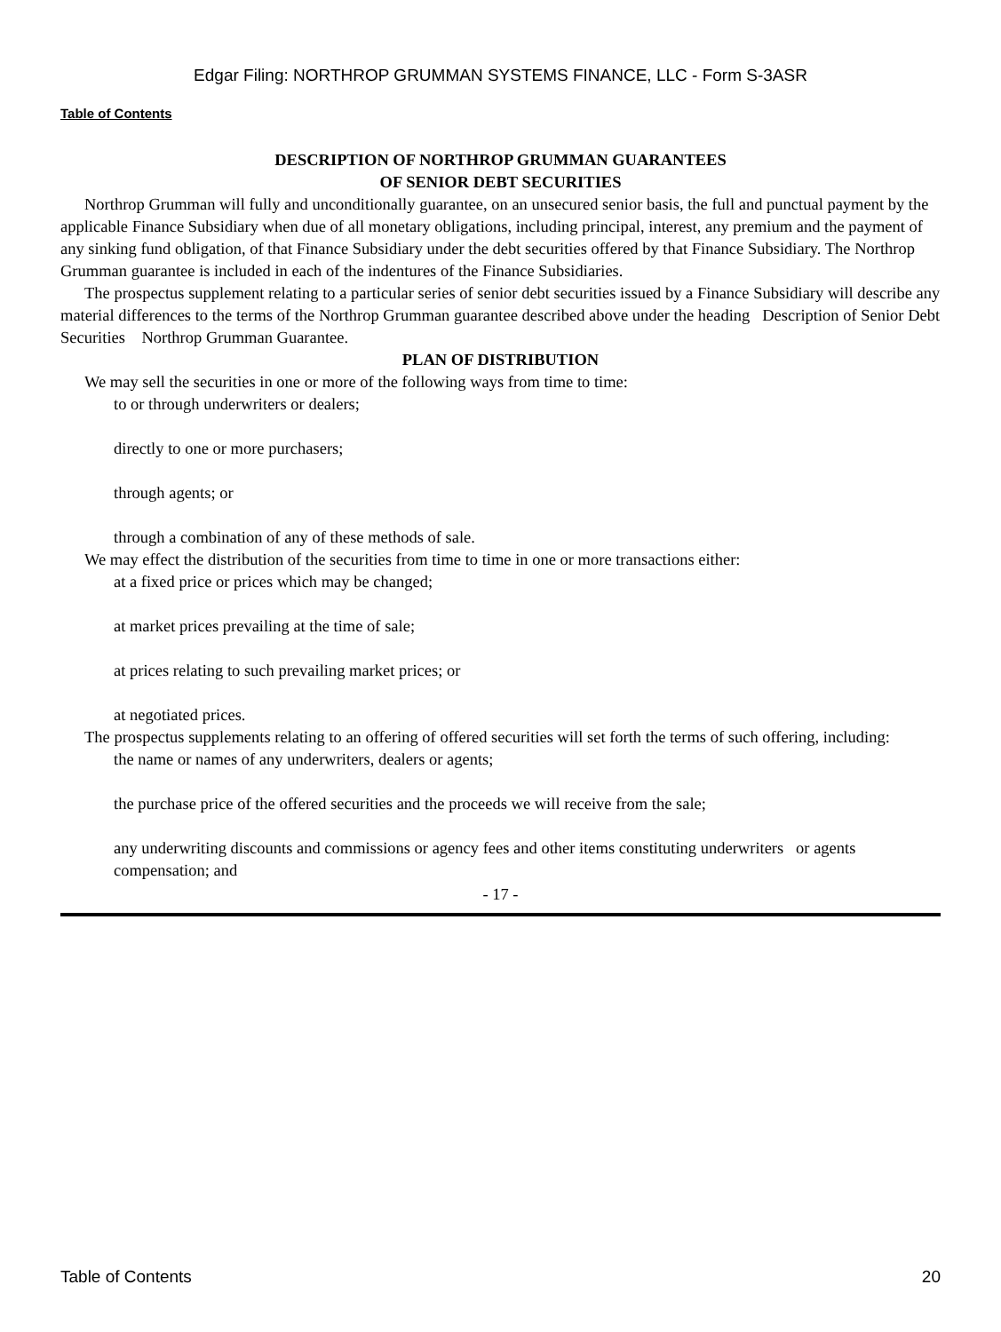Edgar Filing: NORTHROP GRUMMAN SYSTEMS FINANCE, LLC - Form S-3ASR
Table of Contents
DESCRIPTION OF NORTHROP GRUMMAN GUARANTEES
OF SENIOR DEBT SECURITIES
Northrop Grumman will fully and unconditionally guarantee, on an unsecured senior basis, the full and punctual payment by the applicable Finance Subsidiary when due of all monetary obligations, including principal, interest, any premium and the payment of any sinking fund obligation, of that Finance Subsidiary under the debt securities offered by that Finance Subsidiary. The Northrop Grumman guarantee is included in each of the indentures of the Finance Subsidiaries.
The prospectus supplement relating to a particular series of senior debt securities issued by a Finance Subsidiary will describe any material differences to the terms of the Northrop Grumman guarantee described above under the heading Description of Senior Debt Securities Northrop Grumman Guarantee.
PLAN OF DISTRIBUTION
We may sell the securities in one or more of the following ways from time to time:
to or through underwriters or dealers;
directly to one or more purchasers;
through agents; or
through a combination of any of these methods of sale.
We may effect the distribution of the securities from time to time in one or more transactions either:
at a fixed price or prices which may be changed;
at market prices prevailing at the time of sale;
at prices relating to such prevailing market prices; or
at negotiated prices.
The prospectus supplements relating to an offering of offered securities will set forth the terms of such offering, including:
the name or names of any underwriters, dealers or agents;
the purchase price of the offered securities and the proceeds we will receive from the sale;
any underwriting discounts and commissions or agency fees and other items constituting underwriters or agents compensation; and
- 17 -
Table of Contents 20